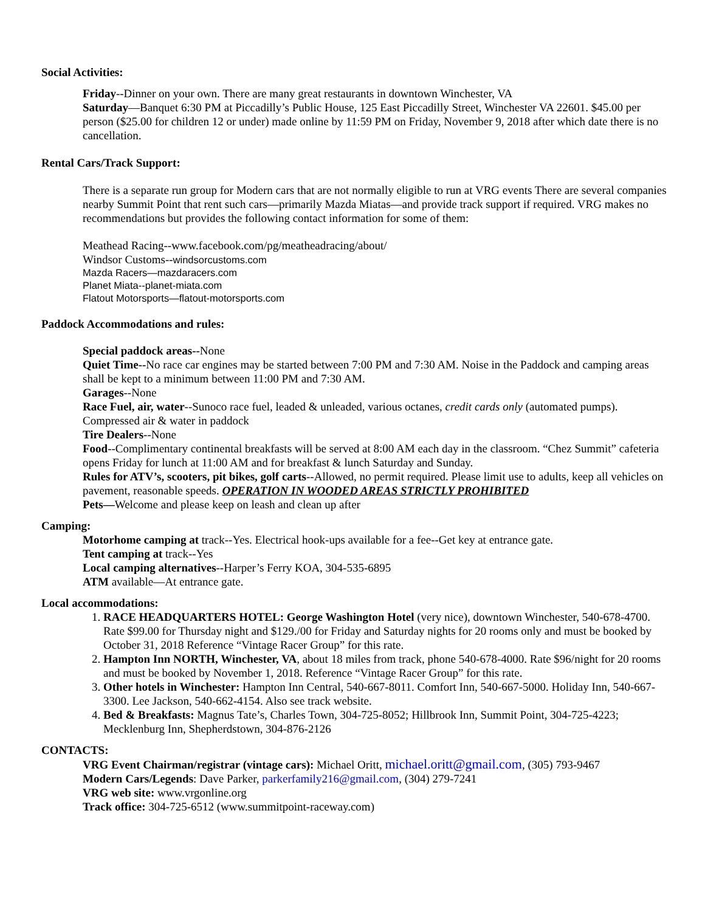Social Activities:
Friday--Dinner on your own. There are many great restaurants in downtown Winchester, VA
Saturday—Banquet 6:30 PM at Piccadilly’s Public House, 125 East Piccadilly Street, Winchester VA 22601. $45.00 per person ($25.00 for children 12 or under) made online by 11:59 PM on Friday, November 9, 2018 after which date there is no cancellation.
Rental Cars/Track Support:
There is a separate run group for Modern cars that are not normally eligible to run at VRG events There are several companies nearby Summit Point that rent such cars—primarily Mazda Miatas—and provide track support if required. VRG makes no recommendations but provides the following contact information for some of them:
Meathead Racing--www.facebook.com/pg/meatheadracing/about/
Windsor Customs--windsorcustoms.com
Mazda Racers—mazdaracers.com
Planet Miata--planet-miata.com
Flatout Motorsports—flatout-motorsports.com
Paddock Accommodations and rules:
Special paddock areas--None
Quiet Time--No race car engines may be started between 7:00 PM and 7:30 AM. Noise in the Paddock and camping areas shall be kept to a minimum between 11:00 PM and 7:30 AM.
Garages--None
Race Fuel, air, water--Sunoco race fuel, leaded & unleaded, various octanes, credit cards only (automated pumps). Compressed air & water in paddock
Tire Dealers--None
Food--Complimentary continental breakfasts will be served at 8:00 AM each day in the classroom. “Chez Summit” cafeteria opens Friday for lunch at 11:00 AM and for breakfast & lunch Saturday and Sunday.
Rules for ATV’s, scooters, pit bikes, golf carts--Allowed, no permit required. Please limit use to adults, keep all vehicles on pavement, reasonable speeds. OPERATION IN WOODED AREAS STRICTLY PROHIBITED
Pets—Welcome and please keep on leash and clean up after
Camping:
Motorhome camping at track--Yes. Electrical hook-ups available for a fee--Get key at entrance gate.
Tent camping at track--Yes
Local camping alternatives--Harper’s Ferry KOA, 304-535-6895
ATM available—At entrance gate.
Local accommodations:
1. RACE HEADQUARTERS HOTEL: George Washington Hotel (very nice), downtown Winchester, 540-678-4700. Rate $99.00 for Thursday night and $129./00 for Friday and Saturday nights for 20 rooms only and must be booked by October 31, 2018 Reference “Vintage Racer Group” for this rate.
2. Hampton Inn NORTH, Winchester, VA, about 18 miles from track, phone 540-678-4000. Rate $96/night for 20 rooms and must be booked by November 1, 2018. Reference “Vintage Racer Group” for this rate.
3. Other hotels in Winchester: Hampton Inn Central, 540-667-8011. Comfort Inn, 540-667-5000. Holiday Inn, 540-667-3300. Lee Jackson, 540-662-4154. Also see track website.
4. Bed & Breakfasts: Magnus Tate’s, Charles Town, 304-725-8052; Hillbrook Inn, Summit Point, 304-725-4223; Mecklenburg Inn, Shepherdstown, 304-876-2126
CONTACTS:
VRG Event Chairman/registrar (vintage cars): Michael Oritt, michael.oritt@gmail.com, (305) 793-9467
Modern Cars/Legends: Dave Parker, parkerfamily216@gmail.com, (304) 279-7241
VRG web site: www.vrgonline.org
Track office: 304-725-6512 (www.summitpoint-raceway.com)